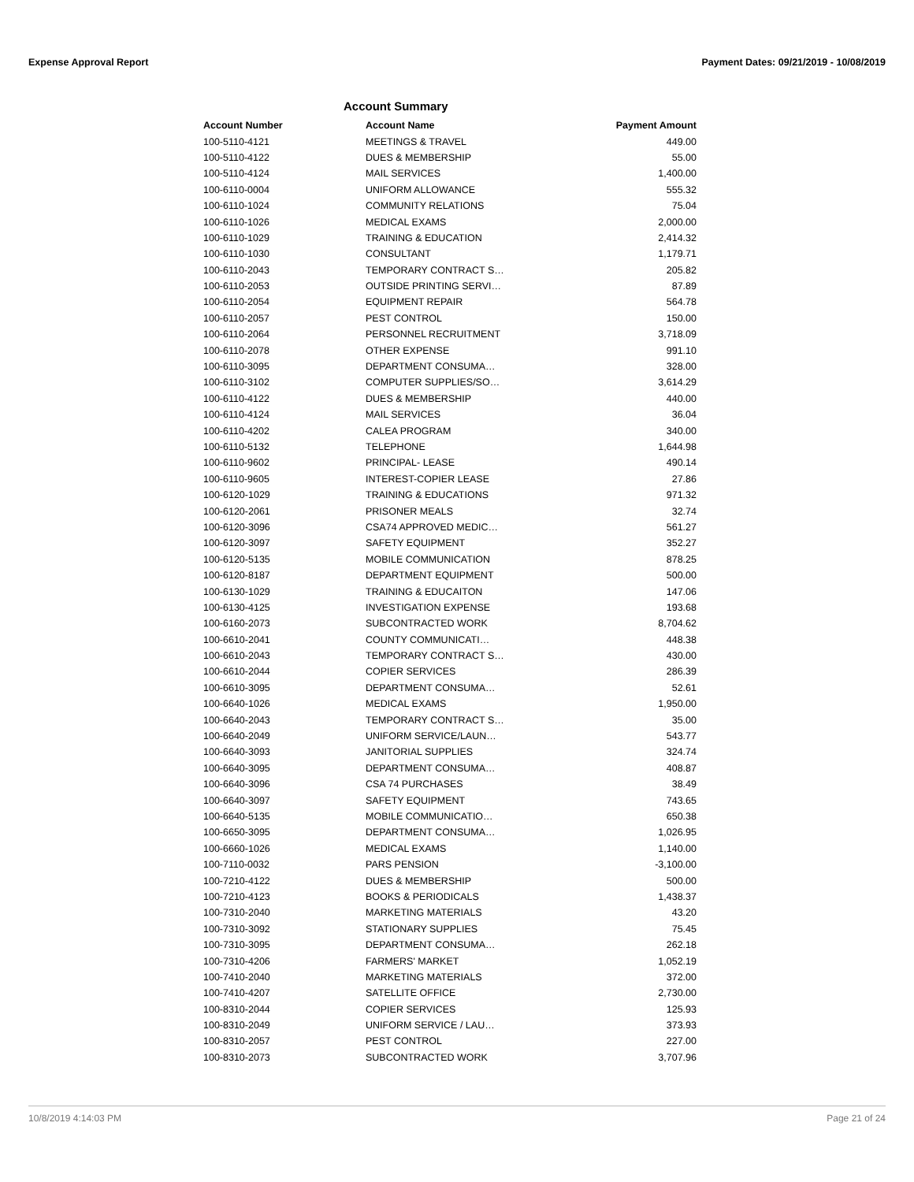Expense Approval Report Payment Dates: 09/21/2019 - 10/08/2019
Account Summary
| Account Number | Account Name | Payment Amount |
| --- | --- | --- |
| 100-5110-4121 | MEETINGS & TRAVEL | 449.00 |
| 100-5110-4122 | DUES & MEMBERSHIP | 55.00 |
| 100-5110-4124 | MAIL SERVICES | 1,400.00 |
| 100-6110-0004 | UNIFORM ALLOWANCE | 555.32 |
| 100-6110-1024 | COMMUNITY RELATIONS | 75.04 |
| 100-6110-1026 | MEDICAL EXAMS | 2,000.00 |
| 100-6110-1029 | TRAINING & EDUCATION | 2,414.32 |
| 100-6110-1030 | CONSULTANT | 1,179.71 |
| 100-6110-2043 | TEMPORARY CONTRACT S… | 205.82 |
| 100-6110-2053 | OUTSIDE PRINTING SERVI… | 87.89 |
| 100-6110-2054 | EQUIPMENT REPAIR | 564.78 |
| 100-6110-2057 | PEST CONTROL | 150.00 |
| 100-6110-2064 | PERSONNEL RECRUITMENT | 3,718.09 |
| 100-6110-2078 | OTHER EXPENSE | 991.10 |
| 100-6110-3095 | DEPARTMENT CONSUMA… | 328.00 |
| 100-6110-3102 | COMPUTER SUPPLIES/SO… | 3,614.29 |
| 100-6110-4122 | DUES & MEMBERSHIP | 440.00 |
| 100-6110-4124 | MAIL SERVICES | 36.04 |
| 100-6110-4202 | CALEA PROGRAM | 340.00 |
| 100-6110-5132 | TELEPHONE | 1,644.98 |
| 100-6110-9602 | PRINCIPAL- LEASE | 490.14 |
| 100-6110-9605 | INTEREST-COPIER LEASE | 27.86 |
| 100-6120-1029 | TRAINING & EDUCATIONS | 971.32 |
| 100-6120-2061 | PRISONER MEALS | 32.74 |
| 100-6120-3096 | CSA74 APPROVED MEDIC… | 561.27 |
| 100-6120-3097 | SAFETY EQUIPMENT | 352.27 |
| 100-6120-5135 | MOBILE COMMUNICATION | 878.25 |
| 100-6120-8187 | DEPARTMENT EQUIPMENT | 500.00 |
| 100-6130-1029 | TRAINING & EDUCAITON | 147.06 |
| 100-6130-4125 | INVESTIGATION EXPENSE | 193.68 |
| 100-6160-2073 | SUBCONTRACTED WORK | 8,704.62 |
| 100-6610-2041 | COUNTY COMMUNICATI… | 448.38 |
| 100-6610-2043 | TEMPORARY CONTRACT S… | 430.00 |
| 100-6610-2044 | COPIER SERVICES | 286.39 |
| 100-6610-3095 | DEPARTMENT CONSUMA… | 52.61 |
| 100-6640-1026 | MEDICAL EXAMS | 1,950.00 |
| 100-6640-2043 | TEMPORARY CONTRACT S… | 35.00 |
| 100-6640-2049 | UNIFORM SERVICE/LAUN… | 543.77 |
| 100-6640-3093 | JANITORIAL SUPPLIES | 324.74 |
| 100-6640-3095 | DEPARTMENT CONSUMA… | 408.87 |
| 100-6640-3096 | CSA 74 PURCHASES | 38.49 |
| 100-6640-3097 | SAFETY EQUIPMENT | 743.65 |
| 100-6640-5135 | MOBILE COMMUNICATIO… | 650.38 |
| 100-6650-3095 | DEPARTMENT CONSUMA… | 1,026.95 |
| 100-6660-1026 | MEDICAL EXAMS | 1,140.00 |
| 100-7110-0032 | PARS PENSION | -3,100.00 |
| 100-7210-4122 | DUES & MEMBERSHIP | 500.00 |
| 100-7210-4123 | BOOKS & PERIODICALS | 1,438.37 |
| 100-7310-2040 | MARKETING MATERIALS | 43.20 |
| 100-7310-3092 | STATIONARY SUPPLIES | 75.45 |
| 100-7310-3095 | DEPARTMENT CONSUMA… | 262.18 |
| 100-7310-4206 | FARMERS' MARKET | 1,052.19 |
| 100-7410-2040 | MARKETING MATERIALS | 372.00 |
| 100-7410-4207 | SATELLITE OFFICE | 2,730.00 |
| 100-8310-2044 | COPIER SERVICES | 125.93 |
| 100-8310-2049 | UNIFORM SERVICE / LAU… | 373.93 |
| 100-8310-2057 | PEST CONTROL | 227.00 |
| 100-8310-2073 | SUBCONTRACTED WORK | 3,707.96 |
10/8/2019 4:14:03 PM Page 21 of 24